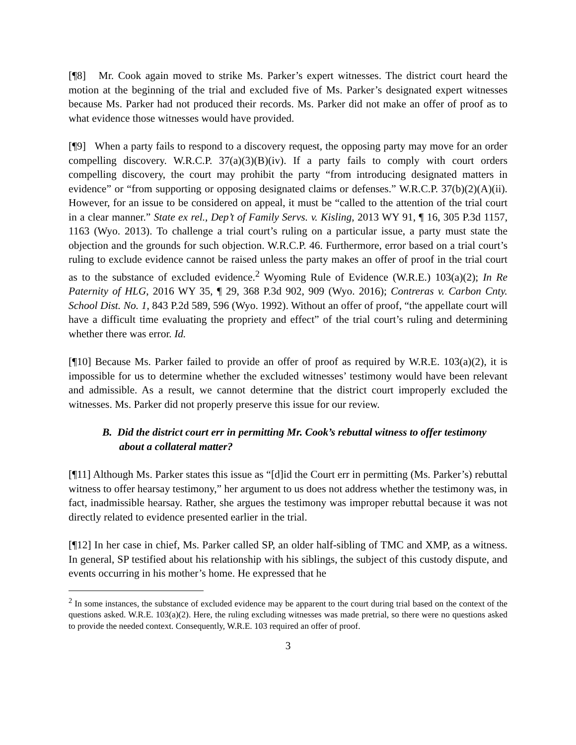[¶8] Mr. Cook again moved to strike Ms. Parker’s expert witnesses. The district court heard the motion at the beginning of the trial and excluded five of Ms. Parker’s designated expert witnesses because Ms. Parker had not produced their records. Ms. Parker did not make an offer of proof as to what evidence those witnesses would have provided.
[¶9] When a party fails to respond to a discovery request, the opposing party may move for an order compelling discovery. W.R.C.P. 37(a)(3)(B)(iv). If a party fails to comply with court orders compelling discovery, the court may prohibit the party “from introducing designated matters in evidence” or “from supporting or opposing designated claims or defenses.” W.R.C.P. 37(b)(2)(A)(ii). However, for an issue to be considered on appeal, it must be “called to the attention of the trial court in a clear manner.” State ex rel., Dep’t of Family Servs. v. Kisling, 2013 WY 91, ¶ 16, 305 P.3d 1157, 1163 (Wyo. 2013). To challenge a trial court’s ruling on a particular issue, a party must state the objection and the grounds for such objection. W.R.C.P. 46. Furthermore, error based on a trial court’s ruling to exclude evidence cannot be raised unless the party makes an offer of proof in the trial court as to the substance of excluded evidence.<sup>2</sup> Wyoming Rule of Evidence (W.R.E.) 103(a)(2); In Re Paternity of HLG, 2016 WY 35, ¶ 29, 368 P.3d 902, 909 (Wyo. 2016); Contreras v. Carbon Cnty. School Dist. No. 1, 843 P.2d 589, 596 (Wyo. 1992). Without an offer of proof, “the appellate court will have a difficult time evaluating the propriety and effect” of the trial court’s ruling and determining whether there was error. Id.
[¶10] Because Ms. Parker failed to provide an offer of proof as required by W.R.E. 103(a)(2), it is impossible for us to determine whether the excluded witnesses’ testimony would have been relevant and admissible. As a result, we cannot determine that the district court improperly excluded the witnesses. Ms. Parker did not properly preserve this issue for our review.
B. Did the district court err in permitting Mr. Cook’s rebuttal witness to offer testimony about a collateral matter?
[¶11] Although Ms. Parker states this issue as “[d]id the Court err in permitting (Ms. Parker’s) rebuttal witness to offer hearsay testimony,” her argument to us does not address whether the testimony was, in fact, inadmissible hearsay. Rather, she argues the testimony was improper rebuttal because it was not directly related to evidence presented earlier in the trial.
[¶12] In her case in chief, Ms. Parker called SP, an older half-sibling of TMC and XMP, as a witness. In general, SP testified about his relationship with his siblings, the subject of this custody dispute, and events occurring in his mother’s home. He expressed that he
<sup>2</sup> In some instances, the substance of excluded evidence may be apparent to the court during trial based on the context of the questions asked. W.R.E. 103(a)(2). Here, the ruling excluding witnesses was made pretrial, so there were no questions asked to provide the needed context. Consequently, W.R.E. 103 required an offer of proof.
3